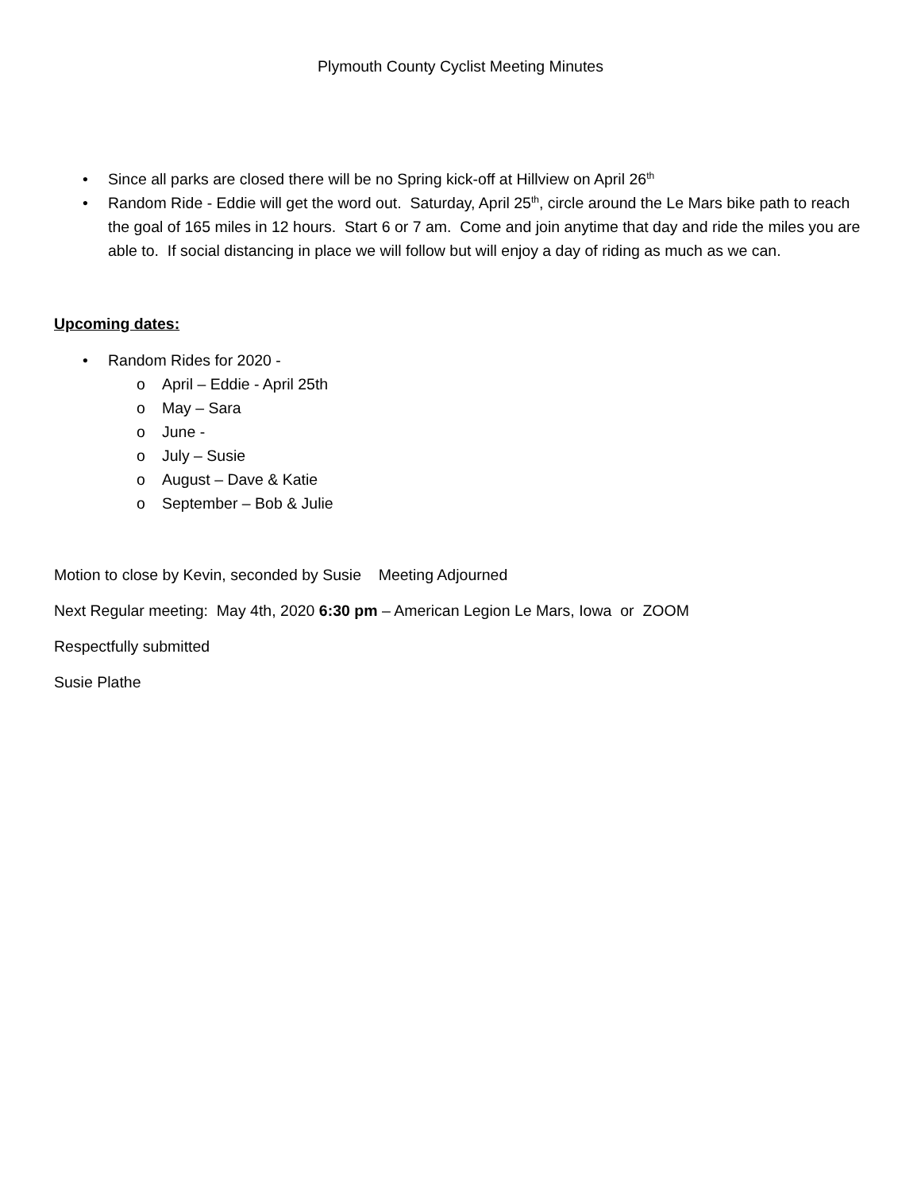Plymouth County Cyclist Meeting Minutes
• Since all parks are closed there will be no Spring kick-off at Hillview on April 26<sup>th</sup>
• Random Ride - Eddie will get the word out. Saturday, April 25<sup>th</sup>, circle around the Le Mars bike path to reach the goal of 165 miles in 12 hours. Start 6 or 7 am. Come and join anytime that day and ride the miles you are able to. If social distancing in place we will follow but will enjoy a day of riding as much as we can.
Upcoming dates:
• Random Rides for 2020 -
o April – Eddie - April 25th
o May – Sara
o June -
o July – Susie
o August – Dave & Katie
o September – Bob & Julie
Motion to close by Kevin, seconded by Susie Meeting Adjourned
Next Regular meeting: May 4th, 2020 6:30 pm – American Legion Le Mars, Iowa or ZOOM
Respectfully submitted
Susie Plathe